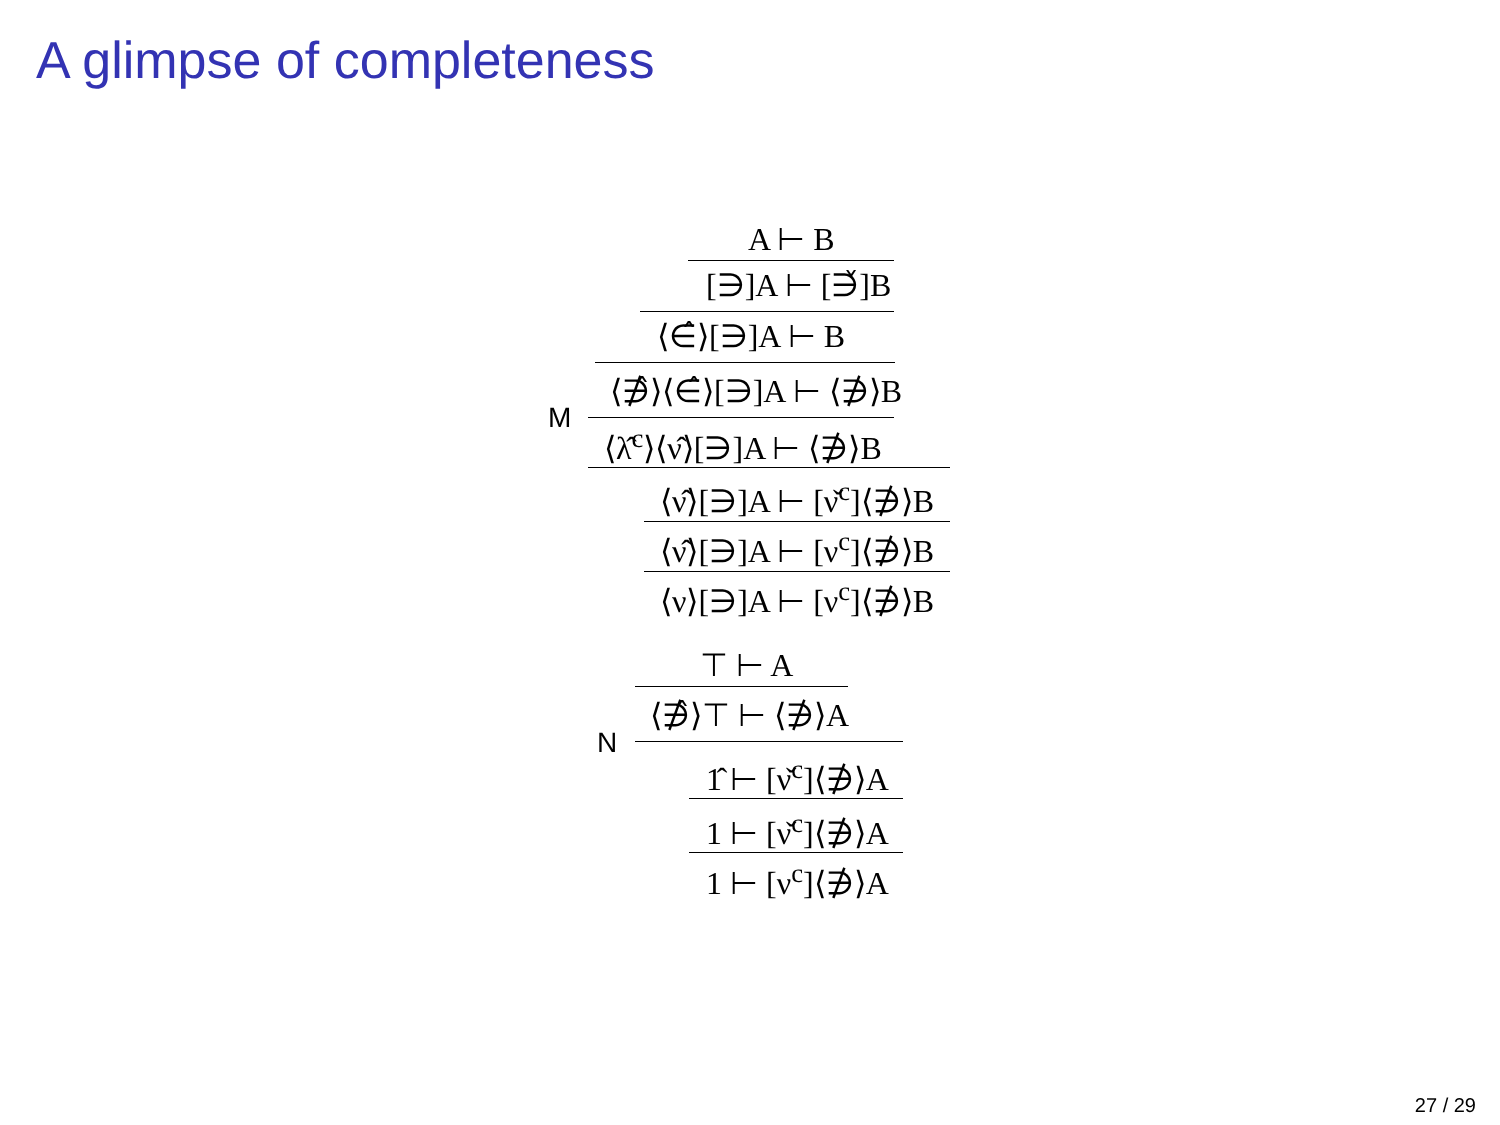A glimpse of completeness
A ⊢ B
[∋]A ⊢ [∋̌]B
⟨∈̂⟩[∋]A ⊢ B
⟨∌̂⟩⟨∈̂⟩[∋]A ⊢ ⟨∌⟩B
M
⟨λ̂<sup>c</sup>⟩⟨ν̂⟩[∋]A ⊢ ⟨∌⟩B
⟨ν̂⟩[∋]A ⊢ [ν̌<sup>c</sup>]⟨∌⟩B
⟨ν̂⟩[∋]A ⊢ [ν<sup>c</sup>]⟨∌⟩B
⟨ν⟩[∋]A ⊢ [ν<sup>c</sup>]⟨∌⟩B
⊤ ⊢ A
⟨∌̂⟩⊤ ⊢ ⟨∌⟩A
N
1̂ ⊢ [ν̌<sup>c</sup>]⟨∌⟩A
1 ⊢ [ν̌<sup>c</sup>]⟨∌⟩A
1 ⊢ [ν<sup>c</sup>]⟨∌⟩A
27 / 29